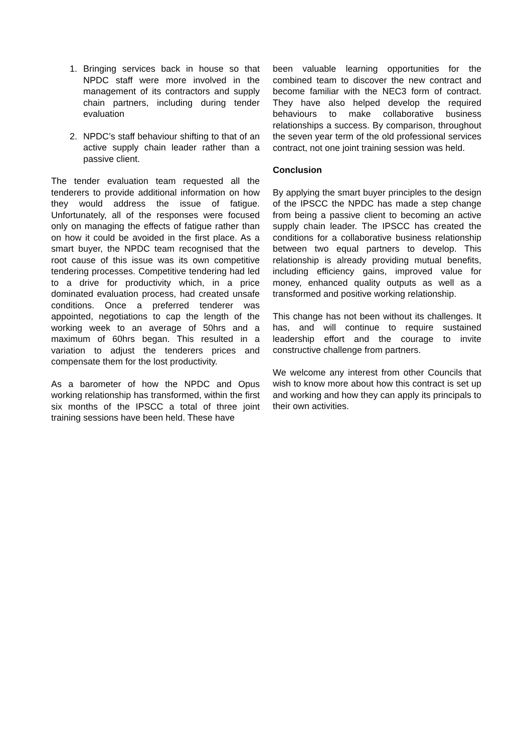1. Bringing services back in house so that NPDC staff were more involved in the management of its contractors and supply chain partners, including during tender evaluation
2. NPDC’s staff behaviour shifting to that of an active supply chain leader rather than a passive client.
The tender evaluation team requested all the tenderers to provide additional information on how they would address the issue of fatigue. Unfortunately, all of the responses were focused only on managing the effects of fatigue rather than on how it could be avoided in the first place. As a smart buyer, the NPDC team recognised that the root cause of this issue was its own competitive tendering processes. Competitive tendering had led to a drive for productivity which, in a price dominated evaluation process, had created unsafe conditions. Once a preferred tenderer was appointed, negotiations to cap the length of the working week to an average of 50hrs and a maximum of 60hrs began. This resulted in a variation to adjust the tenderers prices and compensate them for the lost productivity.
As a barometer of how the NPDC and Opus working relationship has transformed, within the first six months of the IPSCC a total of three joint training sessions have been held. These have
been valuable learning opportunities for the combined team to discover the new contract and become familiar with the NEC3 form of contract. They have also helped develop the required behaviours to make collaborative business relationships a success. By comparison, throughout the seven year term of the old professional services contract, not one joint training session was held.
Conclusion
By applying the smart buyer principles to the design of the IPSCC the NPDC has made a step change from being a passive client to becoming an active supply chain leader. The IPSCC has created the conditions for a collaborative business relationship between two equal partners to develop. This relationship is already providing mutual benefits, including efficiency gains, improved value for money, enhanced quality outputs as well as a transformed and positive working relationship.
This change has not been without its challenges. It has, and will continue to require sustained leadership effort and the courage to invite constructive challenge from partners.
We welcome any interest from other Councils that wish to know more about how this contract is set up and working and how they can apply its principals to their own activities.